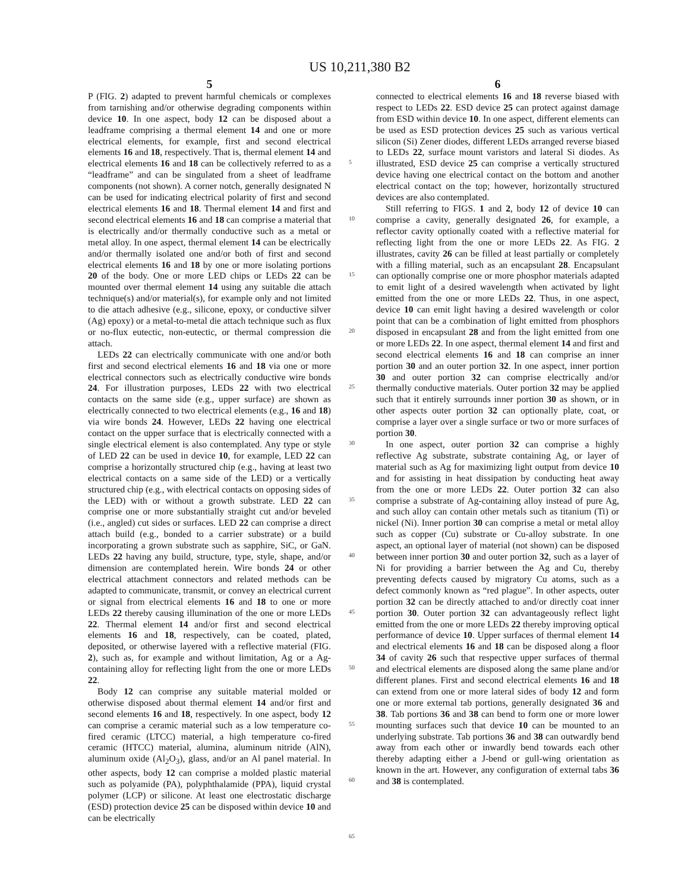US 10,211,380 B2
5
P (FIG. 2) adapted to prevent harmful chemicals or complexes from tarnishing and/or otherwise degrading components within device 10. In one aspect, body 12 can be disposed about a leadframe comprising a thermal element 14 and one or more electrical elements, for example, first and second electrical elements 16 and 18, respectively. That is, thermal element 14 and electrical elements 16 and 18 can be collectively referred to as a “leadframe” and can be singulated from a sheet of leadframe components (not shown). A corner notch, generally designated N can be used for indicating electrical polarity of first and second electrical elements 16 and 18. Thermal element 14 and first and second electrical elements 16 and 18 can comprise a material that is electrically and/or thermally conductive such as a metal or metal alloy. In one aspect, thermal element 14 can be electrically and/or thermally isolated one and/or both of first and second electrical elements 16 and 18 by one or more isolating portions 20 of the body. One or more LED chips or LEDs 22 can be mounted over thermal element 14 using any suitable die attach technique(s) and/or material(s), for example only and not limited to die attach adhesive (e.g., silicone, epoxy, or conductive silver (Ag) epoxy) or a metal-to-metal die attach technique such as flux or no-flux eutectic, non-eutectic, or thermal compression die attach.
LEDs 22 can electrically communicate with one and/or both first and second electrical elements 16 and 18 via one or more electrical connectors such as electrically conductive wire bonds 24. For illustration purposes, LEDs 22 with two electrical contacts on the same side (e.g., upper surface) are shown as electrically connected to two electrical elements (e.g., 16 and 18) via wire bonds 24. However, LEDs 22 having one electrical contact on the upper surface that is electrically connected with a single electrical element is also contemplated. Any type or style of LED 22 can be used in device 10, for example, LED 22 can comprise a horizontally structured chip (e.g., having at least two electrical contacts on a same side of the LED) or a vertically structured chip (e.g., with electrical contacts on opposing sides of the LED) with or without a growth substrate. LED 22 can comprise one or more substantially straight cut and/or beveled (i.e., angled) cut sides or surfaces. LED 22 can comprise a direct attach build (e.g., bonded to a carrier substrate) or a build incorporating a grown substrate such as sapphire, SiC, or GaN. LEDs 22 having any build, structure, type, style, shape, and/or dimension are contemplated herein. Wire bonds 24 or other electrical attachment connectors and related methods can be adapted to communicate, transmit, or convey an electrical current or signal from electrical elements 16 and 18 to one or more LEDs 22 thereby causing illumination of the one or more LEDs 22. Thermal element 14 and/or first and second electrical elements 16 and 18, respectively, can be coated, plated, deposited, or otherwise layered with a reflective material (FIG. 2), such as, for example and without limitation, Ag or a Ag-containing alloy for reflecting light from the one or more LEDs 22.
Body 12 can comprise any suitable material molded or otherwise disposed about thermal element 14 and/or first and second elements 16 and 18, respectively. In one aspect, body 12 can comprise a ceramic material such as a low temperature co-fired ceramic (LTCC) material, a high temperature co-fired ceramic (HTCC) material, alumina, aluminum nitride (AlN), aluminum oxide (Al<sub>2</sub>O<sub>3</sub>), glass, and/or an Al panel material. In other aspects, body 12 can comprise a molded plastic material such as polyamide (PA), polyphthalamide (PPA), liquid crystal polymer (LCP) or silicone. At least one electrostatic discharge (ESD) protection device 25 can be disposed within device 10 and can be electrically
5
10
15
20
25
30
35
40
45
50
55
60
65
6
connected to electrical elements 16 and 18 reverse biased with respect to LEDs 22. ESD device 25 can protect against damage from ESD within device 10. In one aspect, different elements can be used as ESD protection devices 25 such as various vertical silicon (Si) Zener diodes, different LEDs arranged reverse biased to LEDs 22, surface mount varistors and lateral Si diodes. As illustrated, ESD device 25 can comprise a vertically structured device having one electrical contact on the bottom and another electrical contact on the top; however, horizontally structured devices are also contemplated.
Still referring to FIGS. 1 and 2, body 12 of device 10 can comprise a cavity, generally designated 26, for example, a reflector cavity optionally coated with a reflective material for reflecting light from the one or more LEDs 22. As FIG. 2 illustrates, cavity 26 can be filled at least partially or completely with a filling material, such as an encapsulant 28. Encapsulant can optionally comprise one or more phosphor materials adapted to emit light of a desired wavelength when activated by light emitted from the one or more LEDs 22. Thus, in one aspect, device 10 can emit light having a desired wavelength or color point that can be a combination of light emitted from phosphors disposed in encapsulant 28 and from the light emitted from one or more LEDs 22. In one aspect, thermal element 14 and first and second electrical elements 16 and 18 can comprise an inner portion 30 and an outer portion 32. In one aspect, inner portion 30 and outer portion 32 can comprise electrically and/or thermally conductive materials. Outer portion 32 may be applied such that it entirely surrounds inner portion 30 as shown, or in other aspects outer portion 32 can optionally plate, coat, or comprise a layer over a single surface or two or more surfaces of portion 30.
In one aspect, outer portion 32 can comprise a highly reflective Ag substrate, substrate containing Ag, or layer of material such as Ag for maximizing light output from device 10 and for assisting in heat dissipation by conducting heat away from the one or more LEDs 22. Outer portion 32 can also comprise a substrate of Ag-containing alloy instead of pure Ag, and such alloy can contain other metals such as titanium (Ti) or nickel (Ni). Inner portion 30 can comprise a metal or metal alloy such as copper (Cu) substrate or Cu-alloy substrate. In one aspect, an optional layer of material (not shown) can be disposed between inner portion 30 and outer portion 32, such as a layer of Ni for providing a barrier between the Ag and Cu, thereby preventing defects caused by migratory Cu atoms, such as a defect commonly known as “red plague”. In other aspects, outer portion 32 can be directly attached to and/or directly coat inner portion 30. Outer portion 32 can advantageously reflect light emitted from the one or more LEDs 22 thereby improving optical performance of device 10. Upper surfaces of thermal element 14 and electrical elements 16 and 18 can be disposed along a floor 34 of cavity 26 such that respective upper surfaces of thermal and electrical elements are disposed along the same plane and/or different planes. First and second electrical elements 16 and 18 can extend from one or more lateral sides of body 12 and form one or more external tab portions, generally designated 36 and 38. Tab portions 36 and 38 can bend to form one or more lower mounting surfaces such that device 10 can be mounted to an underlying substrate. Tab portions 36 and 38 can outwardly bend away from each other or inwardly bend towards each other thereby adapting either a J-bend or gull-wing orientation as known in the art. However, any configuration of external tabs 36 and 38 is contemplated.